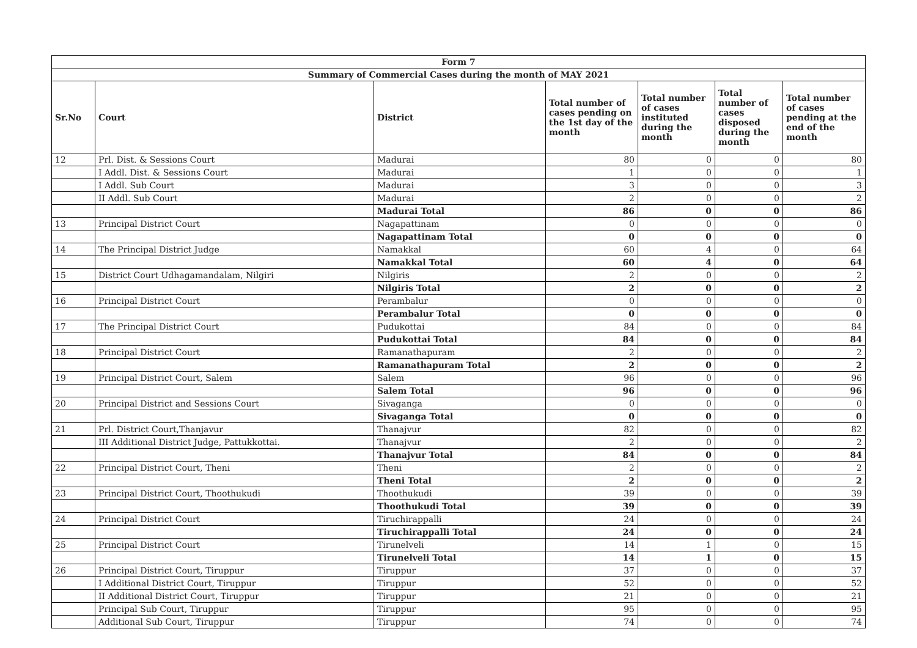| Form 7 | | | | | | |
| --- | --- | --- | --- | --- | --- | --- |
| Summary of Commercial Cases during the month of MAY 2021 | | | | | | |
| Sr.No | Court | District | Total number of cases pending on the 1st day of the month | Total number of cases instituted during the month | Total number of cases disposed during the month | Total number of cases pending at the end of the month |
| 12 | Prl. Dist. & Sessions Court | Madurai | 80 | 0 | 0 | 80 |
| | I Addl. Dist. & Sessions Court | Madurai | 1 | 0 | 0 | 1 |
| | I Addl. Sub Court | Madurai | 3 | 0 | 0 | 3 |
| | II Addl. Sub Court | Madurai | 2 | 0 | 0 | 2 |
| | | Madurai Total | 86 | 0 | 0 | 86 |
| 13 | Principal District Court | Nagapattinam | 0 | 0 | 0 | 0 |
| | | Nagapattinam Total | 0 | 0 | 0 | 0 |
| 14 | The Principal District Judge | Namakkal | 60 | 4 | 0 | 64 |
| | | Namakkal Total | 60 | 4 | 0 | 64 |
| 15 | District Court Udhagamandalam, Nilgiri | Nilgiris | 2 | 0 | 0 | 2 |
| | | Nilgiris Total | 2 | 0 | 0 | 2 |
| 16 | Principal District Court | Perambalur | 0 | 0 | 0 | 0 |
| | | Perambalur Total | 0 | 0 | 0 | 0 |
| 17 | The Principal District Court | Pudukottai | 84 | 0 | 0 | 84 |
| | | Pudukottai Total | 84 | 0 | 0 | 84 |
| 18 | Principal District Court | Ramanathapuram | 2 | 0 | 0 | 2 |
| | | Ramanathapuram Total | 2 | 0 | 0 | 2 |
| 19 | Principal District Court, Salem | Salem | 96 | 0 | 0 | 96 |
| | | Salem Total | 96 | 0 | 0 | 96 |
| 20 | Principal District and Sessions Court | Sivaganga | 0 | 0 | 0 | 0 |
| | | Sivaganga Total | 0 | 0 | 0 | 0 |
| 21 | Prl. District Court,Thanjavur | Thanajvur | 82 | 0 | 0 | 82 |
| | III Additional District Judge, Pattukkottai. | Thanajvur | 2 | 0 | 0 | 2 |
| | | Thanajvur Total | 84 | 0 | 0 | 84 |
| 22 | Principal District Court, Theni | Theni | 2 | 0 | 0 | 2 |
| | | Theni Total | 2 | 0 | 0 | 2 |
| 23 | Principal District Court, Thoothukudi | Thoothukudi | 39 | 0 | 0 | 39 |
| | | Thoothukudi Total | 39 | 0 | 0 | 39 |
| 24 | Principal District Court | Tiruchirappalli | 24 | 0 | 0 | 24 |
| | | Tiruchirappalli Total | 24 | 0 | 0 | 24 |
| 25 | Principal District Court | Tirunelveli | 14 | 1 | 0 | 15 |
| | | Tirunelveli Total | 14 | 1 | 0 | 15 |
| 26 | Principal District Court, Tiruppur | Tiruppur | 37 | 0 | 0 | 37 |
| | I Additional District Court, Tiruppur | Tiruppur | 52 | 0 | 0 | 52 |
| | II Additional District Court, Tiruppur | Tiruppur | 21 | 0 | 0 | 21 |
| | Principal Sub Court, Tiruppur | Tiruppur | 95 | 0 | 0 | 95 |
| | Additional Sub Court, Tiruppur | Tiruppur | 74 | 0 | 0 | 74 |